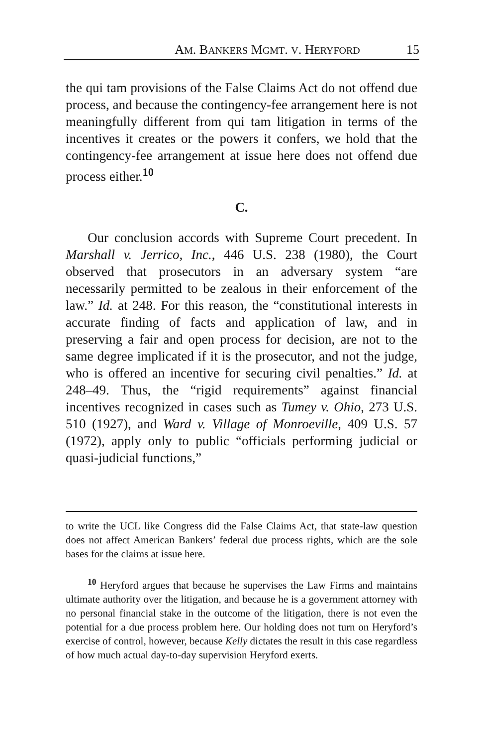AM. BANKERS MGMT. V. HERYFORD 15
the qui tam provisions of the False Claims Act do not offend due process, and because the contingency-fee arrangement here is not meaningfully different from qui tam litigation in terms of the incentives it creates or the powers it confers, we hold that the contingency-fee arrangement at issue here does not offend due process either.<sup>10</sup>
C.
Our conclusion accords with Supreme Court precedent. In Marshall v. Jerrico, Inc., 446 U.S. 238 (1980), the Court observed that prosecutors in an adversary system “are necessarily permitted to be zealous in their enforcement of the law.” Id. at 248. For this reason, the “constitutional interests in accurate finding of facts and application of law, and in preserving a fair and open process for decision, are not to the same degree implicated if it is the prosecutor, and not the judge, who is offered an incentive for securing civil penalties.” Id. at 248–49. Thus, the “rigid requirements” against financial incentives recognized in cases such as Tumey v. Ohio, 273 U.S. 510 (1927), and Ward v. Village of Monroeville, 409 U.S. 57 (1972), apply only to public “officials performing judicial or quasi-judicial functions,”
to write the UCL like Congress did the False Claims Act, that state-law question does not affect American Bankers’ federal due process rights, which are the sole bases for the claims at issue here.
<sup>10</sup> Heryford argues that because he supervises the Law Firms and maintains ultimate authority over the litigation, and because he is a government attorney with no personal financial stake in the outcome of the litigation, there is not even the potential for a due process problem here. Our holding does not turn on Heryford’s exercise of control, however, because Kelly dictates the result in this case regardless of how much actual day-to-day supervision Heryford exerts.